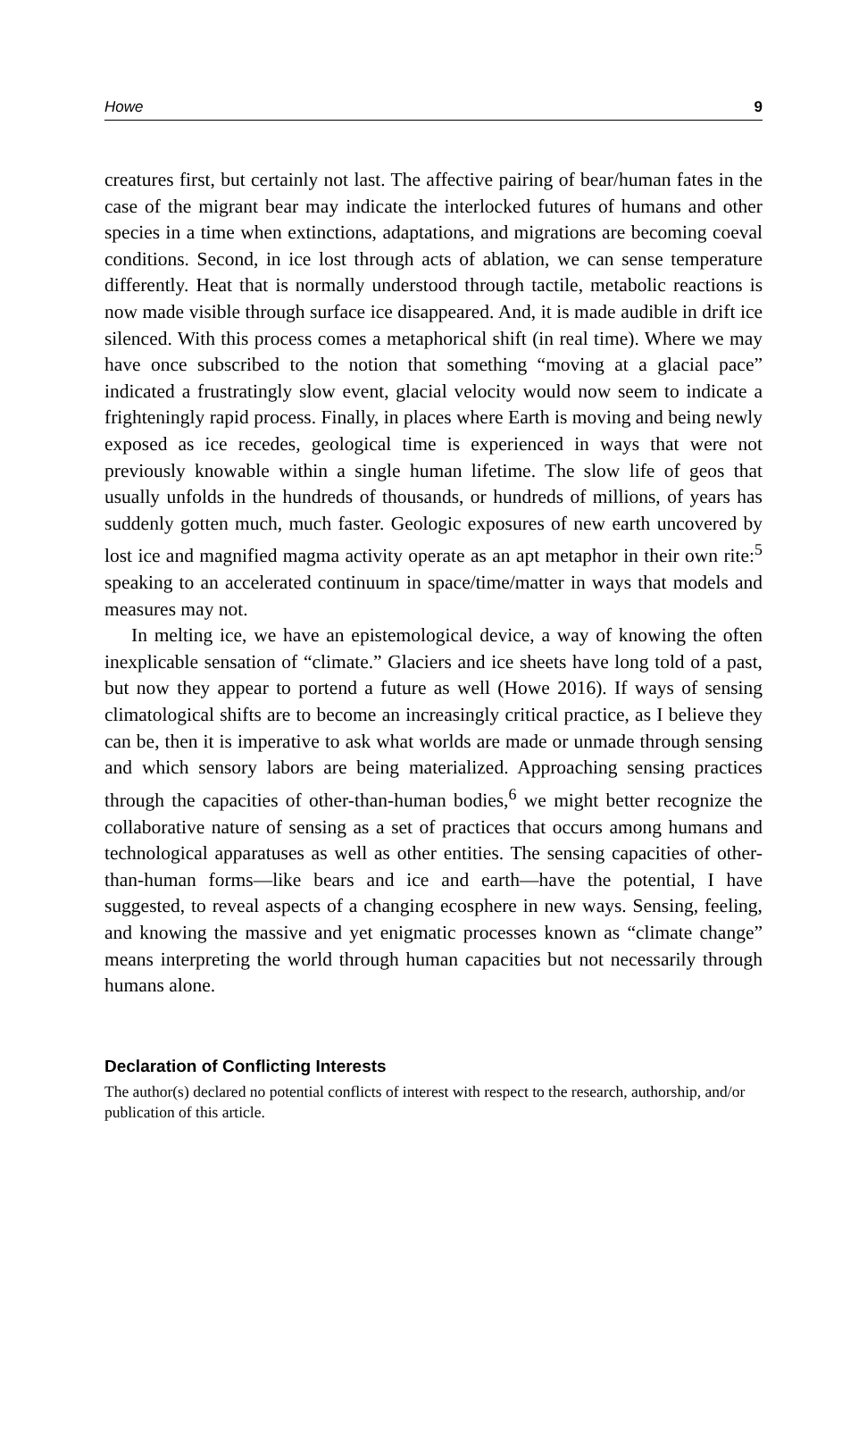Howe 9
creatures first, but certainly not last. The affective pairing of bear/human fates in the case of the migrant bear may indicate the interlocked futures of humans and other species in a time when extinctions, adaptations, and migrations are becoming coeval conditions. Second, in ice lost through acts of ablation, we can sense temperature differently. Heat that is normally understood through tactile, metabolic reactions is now made visible through surface ice disappeared. And, it is made audible in drift ice silenced. With this process comes a metaphorical shift (in real time). Where we may have once subscribed to the notion that something “moving at a glacial pace” indicated a frustratingly slow event, glacial velocity would now seem to indicate a frighteningly rapid process. Finally, in places where Earth is moving and being newly exposed as ice recedes, geological time is experienced in ways that were not previously knowable within a single human lifetime. The slow life of geos that usually unfolds in the hundreds of thousands, or hundreds of millions, of years has suddenly gotten much, much faster. Geologic exposures of new earth uncovered by lost ice and magnified magma activity operate as an apt metaphor in their own rite:<sup>5</sup> speaking to an accelerated continuum in space/time/matter in ways that models and measures may not.
In melting ice, we have an epistemological device, a way of knowing the often inexplicable sensation of “climate.” Glaciers and ice sheets have long told of a past, but now they appear to portend a future as well (Howe 2016). If ways of sensing climatological shifts are to become an increasingly critical practice, as I believe they can be, then it is imperative to ask what worlds are made or unmade through sensing and which sensory labors are being materialized. Approaching sensing practices through the capacities of other-than-human bodies,<sup>6</sup> we might better recognize the collaborative nature of sensing as a set of practices that occurs among humans and technological apparatuses as well as other entities. The sensing capacities of other-than-human forms—like bears and ice and earth—have the potential, I have suggested, to reveal aspects of a changing ecosphere in new ways. Sensing, feeling, and knowing the massive and yet enigmatic processes known as “climate change” means interpreting the world through human capacities but not necessarily through humans alone.
Declaration of Conflicting Interests
The author(s) declared no potential conflicts of interest with respect to the research, authorship, and/or publication of this article.